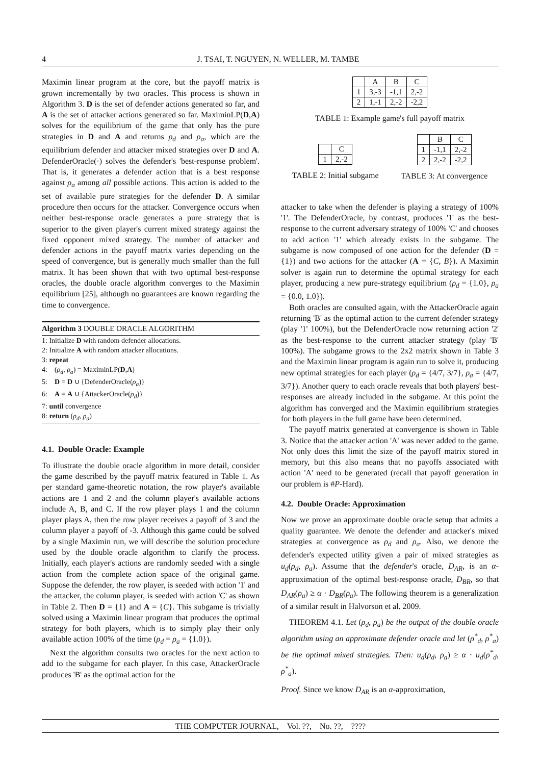4 J. TSAI, T. NGUYEN, N. WELLER, M. TAMBE
Maximin linear program at the core, but the payoff matrix is grown incrementally by two oracles. This process is shown in Algorithm 3. D is the set of defender actions generated so far, and A is the set of attacker actions generated so far. MaximinLP(D,A) solves for the equilibrium of the game that only has the pure strategies in D and A and returns ρ<sub>d</sub> and ρ<sub>a</sub>, which are the equilibrium defender and attacker mixed strategies over D and A. DefenderOracle(·) solves the defender's 'best-response problem'. That is, it generates a defender action that is a best response against ρ<sub>a</sub> among all possible actions. This action is added to the set of available pure strategies for the defender D. A similar procedure then occurs for the attacker. Convergence occurs when neither best-response oracle generates a pure strategy that is superior to the given player's current mixed strategy against the fixed opponent mixed strategy. The number of attacker and defender actions in the payoff matrix varies depending on the speed of convergence, but is generally much smaller than the full matrix. It has been shown that with two optimal best-response oracles, the double oracle algorithm converges to the Maximin equilibrium [25], although no guarantees are known regarding the time to convergence.
Algorithm 3 DOUBLE ORACLE ALGORITHM
1: Initialize D with random defender allocations.
2: Initialize A with random attacker allocations.
3: repeat
4: (ρ<sub>d</sub>, ρ<sub>a</sub>) = MaximinLP(D,A)
5: D = D ∪ {DefenderOracle(ρ<sub>a</sub>)}
6: A = A ∪ {AttackerOracle(ρ<sub>d</sub>)}
7: until convergence
8: return (ρ<sub>d</sub>, ρ<sub>a</sub>)
4.1. Double Oracle: Example
To illustrate the double oracle algorithm in more detail, consider the game described by the payoff matrix featured in Table 1. As per standard game-theoretic notation, the row player's available actions are 1 and 2 and the column player's available actions include A, B, and C. If the row player plays 1 and the column player plays A, then the row player receives a payoff of 3 and the column player a payoff of -3. Although this game could be solved by a single Maximin run, we will describe the solution procedure used by the double oracle algorithm to clarify the process. Initially, each player's actions are randomly seeded with a single action from the complete action space of the original game. Suppose the defender, the row player, is seeded with action '1' and the attacker, the column player, is seeded with action 'C' as shown in Table 2. Then D = {1} and A = {C}. This subgame is trivially solved using a Maximin linear program that produces the optimal strategy for both players, which is to simply play their only available action 100% of the time (ρ<sub>d</sub> = ρ<sub>a</sub> = {1.0}).
Next the algorithm consults two oracles for the next action to add to the subgame for each player. In this case, AttackerOracle produces 'B' as the optimal action for the
| | A | B | C |
| 1 | 3,-3 | -1,1 | 2,-2 |
| 2 | 1,-1 | 2,-2 | -2,2 |
TABLE 1: Example game's full payoff matrix
| | C |
| 1 | 2,-2 |
TABLE 2: Initial subgame
| | B | C |
| 1 | -1,1 | 2,-2 |
| 2 | 2,-2 | -2,2 |
TABLE 3: At convergence
attacker to take when the defender is playing a strategy of 100% '1'. The DefenderOracle, by contrast, produces '1' as the best-response to the current adversary strategy of 100% 'C' and chooses to add action '1' which already exists in the subgame. The subgame is now composed of one action for the defender (D = {1}) and two actions for the attacker (A = {C, B}). A Maximin solver is again run to determine the optimal strategy for each player, producing a new pure-strategy equilibrium (ρ<sub>d</sub> = {1.0}, ρ<sub>a</sub> = {0.0, 1.0}).
Both oracles are consulted again, with the AttackerOracle again returning 'B' as the optimal action to the current defender strategy (play '1' 100%), but the DefenderOracle now returning action '2' as the best-response to the current attacker strategy (play 'B' 100%). The subgame grows to the 2x2 matrix shown in Table 3 and the Maximin linear program is again run to solve it, producing new optimal strategies for each player (ρ<sub>d</sub> = {4/7, 3/7}, ρ<sub>a</sub> = {4/7, 3/7}). Another query to each oracle reveals that both players' best-responses are already included in the subgame. At this point the algorithm has converged and the Maximin equilibrium strategies for both players in the full game have been determined.
The payoff matrix generated at convergence is shown in Table 3. Notice that the attacker action 'A' was never added to the game. Not only does this limit the size of the payoff matrix stored in memory, but this also means that no payoffs associated with action 'A' need to be generated (recall that payoff generation in our problem is #P-Hard).
4.2. Double Oracle: Approximation
Now we prove an approximate double oracle setup that admits a quality guarantee. We denote the defender and attacker's mixed strategies at convergence as ρ<sub>d</sub> and ρ<sub>a</sub>. Also, we denote the defender's expected utility given a pair of mixed strategies as u<sub>d</sub>(ρ<sub>d</sub>, ρ<sub>a</sub>). Assume that the defender's oracle, D<sub>AR</sub>, is an α-approximation of the optimal best-response oracle, D<sub>BR</sub>, so that D<sub>AR</sub>(ρ<sub>a</sub>) ≥ α · D<sub>BR</sub>(ρ<sub>a</sub>). The following theorem is a generalization of a similar result in Halvorson et al. 2009.
THEOREM 4.1. Let (ρ<sub>d</sub>, ρ<sub>a</sub>) be the output of the double oracle algorithm using an approximate defender oracle and let (ρ<sup>*</sup><sub>d</sub>, ρ<sup>*</sup><sub>a</sub>) be the optimal mixed strategies. Then: u<sub>d</sub>(ρ<sub>d</sub>, ρ<sub>a</sub>) ≥ α · u<sub>d</sub>(ρ<sup>*</sup><sub>d</sub>, ρ<sup>*</sup><sub>a</sub>).
Proof. Since we know D<sub>AR</sub> is an α-approximation,
THE COMPUTER JOURNAL, Vol. ??, No. ??, ????